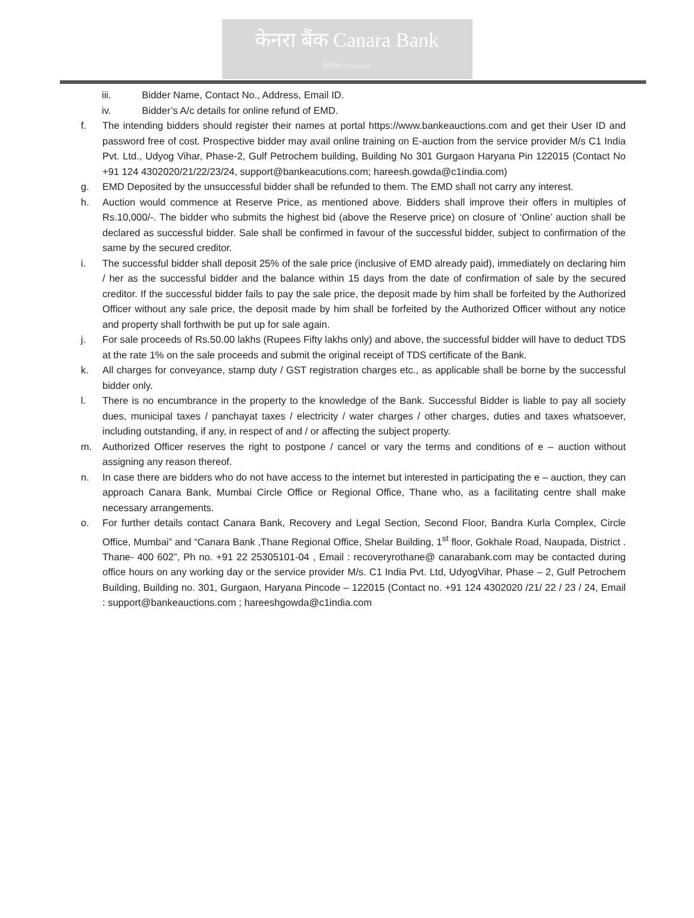केनरा बैंक Canara Bank
सिंडिकेट Syndicate
iii. Bidder Name, Contact No., Address, Email ID.
iv. Bidder’s A/c details for online refund of EMD.
f. The intending bidders should register their names at portal https://www.bankeauctions.com and get their User ID and password free of cost. Prospective bidder may avail online training on E-auction from the service provider M/s C1 India Pvt. Ltd., Udyog Vihar, Phase-2, Gulf Petrochem building, Building No 301 Gurgaon Haryana Pin 122015 (Contact No +91 124 4302020/21/22/23/24, support@bankeacutions.com; hareesh.gowda@c1india.com)
g. EMD Deposited by the unsuccessful bidder shall be refunded to them. The EMD shall not carry any interest.
h. Auction would commence at Reserve Price, as mentioned above. Bidders shall improve their offers in multiples of Rs.10,000/-. The bidder who submits the highest bid (above the Reserve price) on closure of ‘Online’ auction shall be declared as successful bidder. Sale shall be confirmed in favour of the successful bidder, subject to confirmation of the same by the secured creditor.
i. The successful bidder shall deposit 25% of the sale price (inclusive of EMD already paid), immediately on declaring him / her as the successful bidder and the balance within 15 days from the date of confirmation of sale by the secured creditor. If the successful bidder fails to pay the sale price, the deposit made by him shall be forfeited by the Authorized Officer without any sale price, the deposit made by him shall be forfeited by the Authorized Officer without any notice and property shall forthwith be put up for sale again.
j. For sale proceeds of Rs.50.00 lakhs (Rupees Fifty lakhs only) and above, the successful bidder will have to deduct TDS at the rate 1% on the sale proceeds and submit the original receipt of TDS certificate of the Bank.
k. All charges for conveyance, stamp duty / GST registration charges etc., as applicable shall be borne by the successful bidder only.
l. There is no encumbrance in the property to the knowledge of the Bank. Successful Bidder is liable to pay all society dues, municipal taxes / panchayat taxes / electricity / water charges / other charges, duties and taxes whatsoever, including outstanding, if any, in respect of and / or affecting the subject property.
m. Authorized Officer reserves the right to postpone / cancel or vary the terms and conditions of e – auction without assigning any reason thereof.
n. In case there are bidders who do not have access to the internet but interested in participating the e – auction, they can approach Canara Bank, Mumbai Circle Office or Regional Office, Thane who, as a facilitating centre shall make necessary arrangements.
o. For further details contact Canara Bank, Recovery and Legal Section, Second Floor, Bandra Kurla Complex, Circle Office, Mumbai” and “Canara Bank ,Thane Regional Office, Shelar Building, 1<sup>st</sup> floor, Gokhale Road, Naupada, District . Thane- 400 602”, Ph no. +91 22 25305101-04 , Email : recoveryrothane@ canarabank.com may be contacted during office hours on any working day or the service provider M/s. C1 India Pvt. Ltd, UdyogVihar, Phase – 2, Gulf Petrochem Building, Building no. 301, Gurgaon, Haryana Pincode – 122015 (Contact no. +91 124 4302020 /21/ 22 / 23 / 24, Email : support@bankeauctions.com ; hareeshgowda@c1india.com